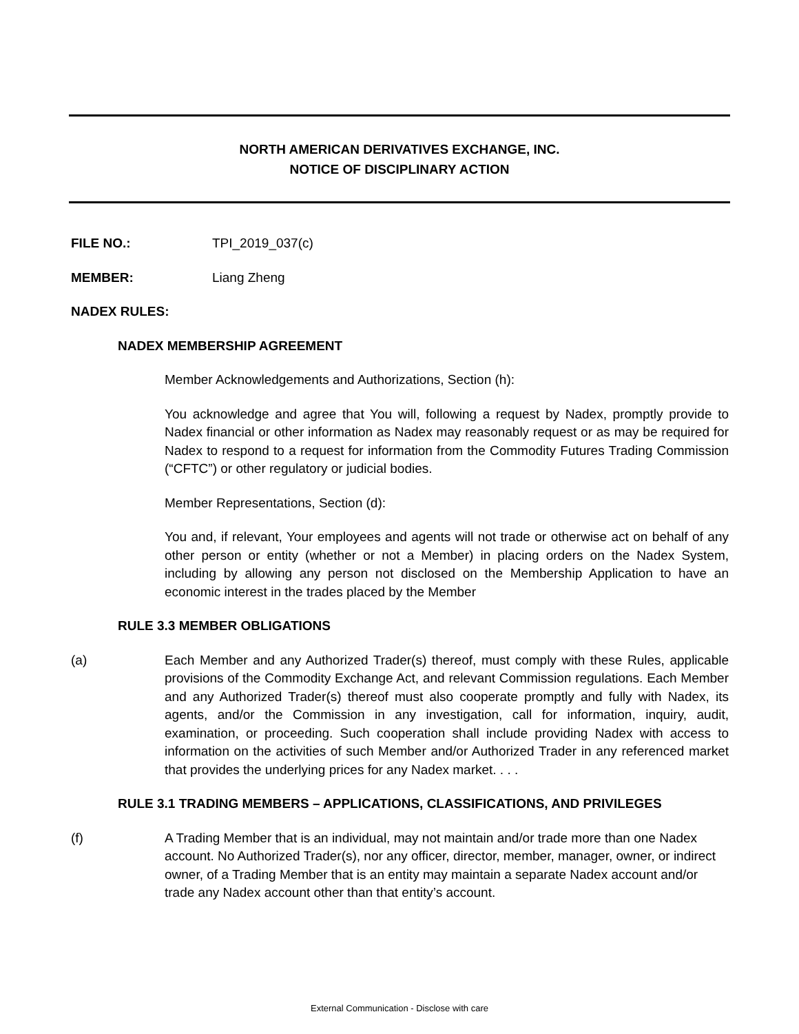NORTH AMERICAN DERIVATIVES EXCHANGE, INC.
NOTICE OF DISCIPLINARY ACTION
FILE NO.: TPI_2019_037(c)
MEMBER: Liang Zheng
NADEX RULES:
NADEX MEMBERSHIP AGREEMENT
Member Acknowledgements and Authorizations, Section (h):
You acknowledge and agree that You will, following a request by Nadex, promptly provide to Nadex financial or other information as Nadex may reasonably request or as may be required for Nadex to respond to a request for information from the Commodity Futures Trading Commission (“CFTC”) or other regulatory or judicial bodies.
Member Representations, Section (d):
You and, if relevant, Your employees and agents will not trade or otherwise act on behalf of any other person or entity (whether or not a Member) in placing orders on the Nadex System, including by allowing any person not disclosed on the Membership Application to have an economic interest in the trades placed by the Member
RULE 3.3 MEMBER OBLIGATIONS
(a) Each Member and any Authorized Trader(s) thereof, must comply with these Rules, applicable provisions of the Commodity Exchange Act, and relevant Commission regulations. Each Member and any Authorized Trader(s) thereof must also cooperate promptly and fully with Nadex, its agents, and/or the Commission in any investigation, call for information, inquiry, audit, examination, or proceeding. Such cooperation shall include providing Nadex with access to information on the activities of such Member and/or Authorized Trader in any referenced market that provides the underlying prices for any Nadex market. . . .
RULE 3.1 TRADING MEMBERS – APPLICATIONS, CLASSIFICATIONS, AND PRIVILEGES
(f) A Trading Member that is an individual, may not maintain and/or trade more than one Nadex account. No Authorized Trader(s), nor any officer, director, member, manager, owner, or indirect owner, of a Trading Member that is an entity may maintain a separate Nadex account and/or trade any Nadex account other than that entity’s account.
External Communication - Disclose with care